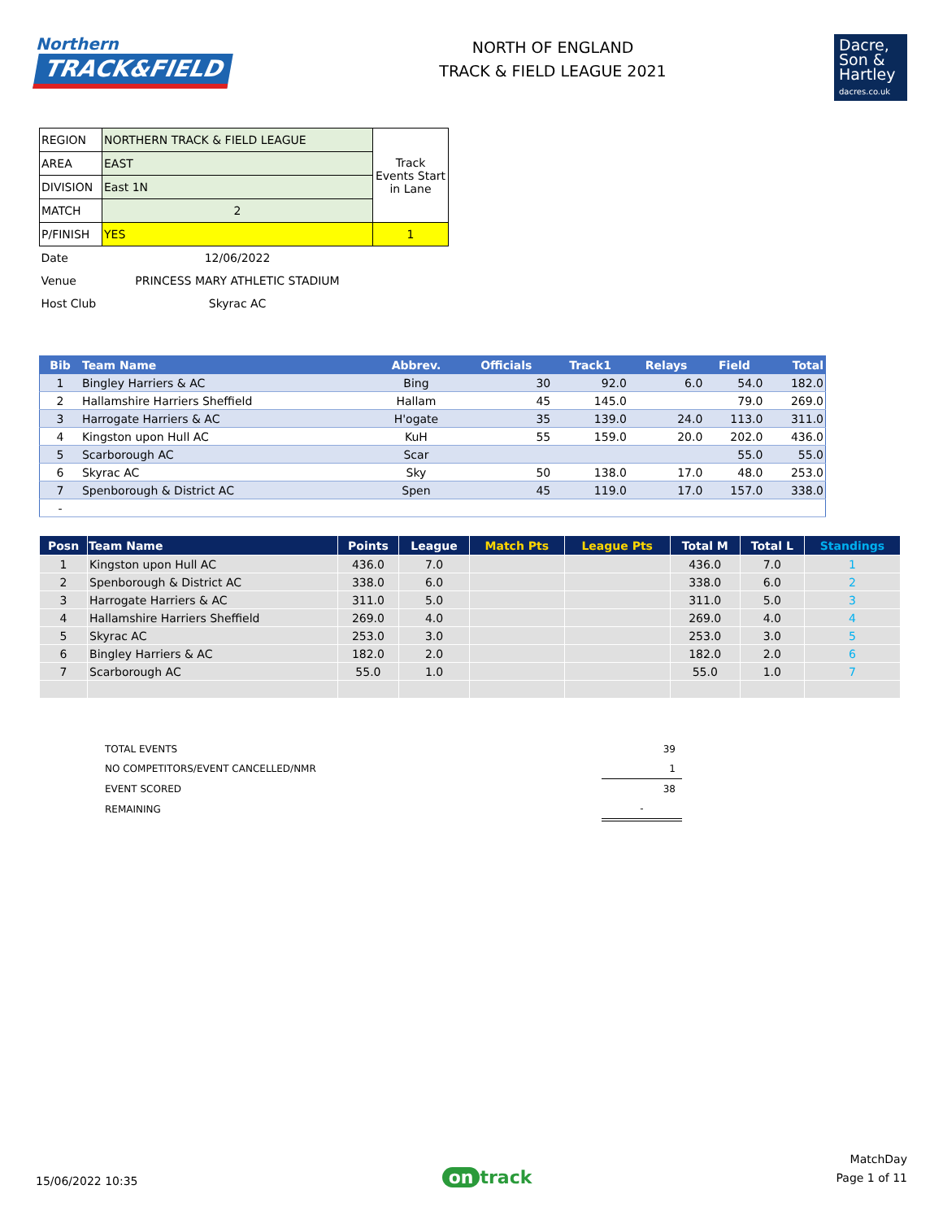Northern
TRACK&FIELD
NORTH OF ENGLAND
TRACK & FIELD LEAGUE 2021
Dacre,
Son &
Hartley
dacres.co.uk
| REGION | NORTHERN TRACK & FIELD LEAGUE | Track Events Start in Lane |
| AREA | EAST | |
| DIVISION | East 1N | |
| MATCH | 2 | |
| P/FINISH | YES | 1 |
| Date | 12/06/2022 | |
| Venue | PRINCESS MARY ATHLETIC STADIUM | |
| Host Club | Skyrac AC | |
| Bib | Team Name | Abbrev. | Officials | Track1 | Relays | Field | Total |
| --- | --- | --- | --- | --- | --- | --- | --- |
| 1 | Bingley Harriers & AC | Bing | 30 | 92.0 | 6.0 | 54.0 | 182.0 |
| 2 | Hallamshire Harriers Sheffield | Hallam | 45 | 145.0 | | 79.0 | 269.0 |
| 3 | Harrogate Harriers & AC | H'ogate | 35 | 139.0 | 24.0 | 113.0 | 311.0 |
| 4 | Kingston upon Hull AC | KuH | 55 | 159.0 | 20.0 | 202.0 | 436.0 |
| 5 | Scarborough AC | Scar | | | | 55.0 | 55.0 |
| 6 | Skyrac AC | Sky | 50 | 138.0 | 17.0 | 48.0 | 253.0 |
| 7 | Spenborough & District AC | Spen | 45 | 119.0 | 17.0 | 157.0 | 338.0 |
| - | | | | | | | |
| Posn | Team Name | Points | League | Match Pts | League Pts | Total M | Total L | Standings |
| --- | --- | --- | --- | --- | --- | --- | --- | --- |
| 1 | Kingston upon Hull AC | 436.0 | 7.0 | | | 436.0 | 7.0 | 1 |
| 2 | Spenborough & District AC | 338.0 | 6.0 | | | 338.0 | 6.0 | 2 |
| 3 | Harrogate Harriers & AC | 311.0 | 5.0 | | | 311.0 | 5.0 | 3 |
| 4 | Hallamshire Harriers Sheffield | 269.0 | 4.0 | | | 269.0 | 4.0 | 4 |
| 5 | Skyrac AC | 253.0 | 3.0 | | | 253.0 | 3.0 | 5 |
| 6 | Bingley Harriers & AC | 182.0 | 2.0 | | | 182.0 | 2.0 | 6 |
| 7 | Scarborough AC | 55.0 | 1.0 | | | 55.0 | 1.0 | 7 |
| TOTAL EVENTS | 39 |
| NO COMPETITORS/EVENT CANCELLED/NMR | 1 |
| EVENT SCORED | 38 |
| REMAINING | - |
15/06/2022 10:35
on track
MatchDay
Page 1 of 11